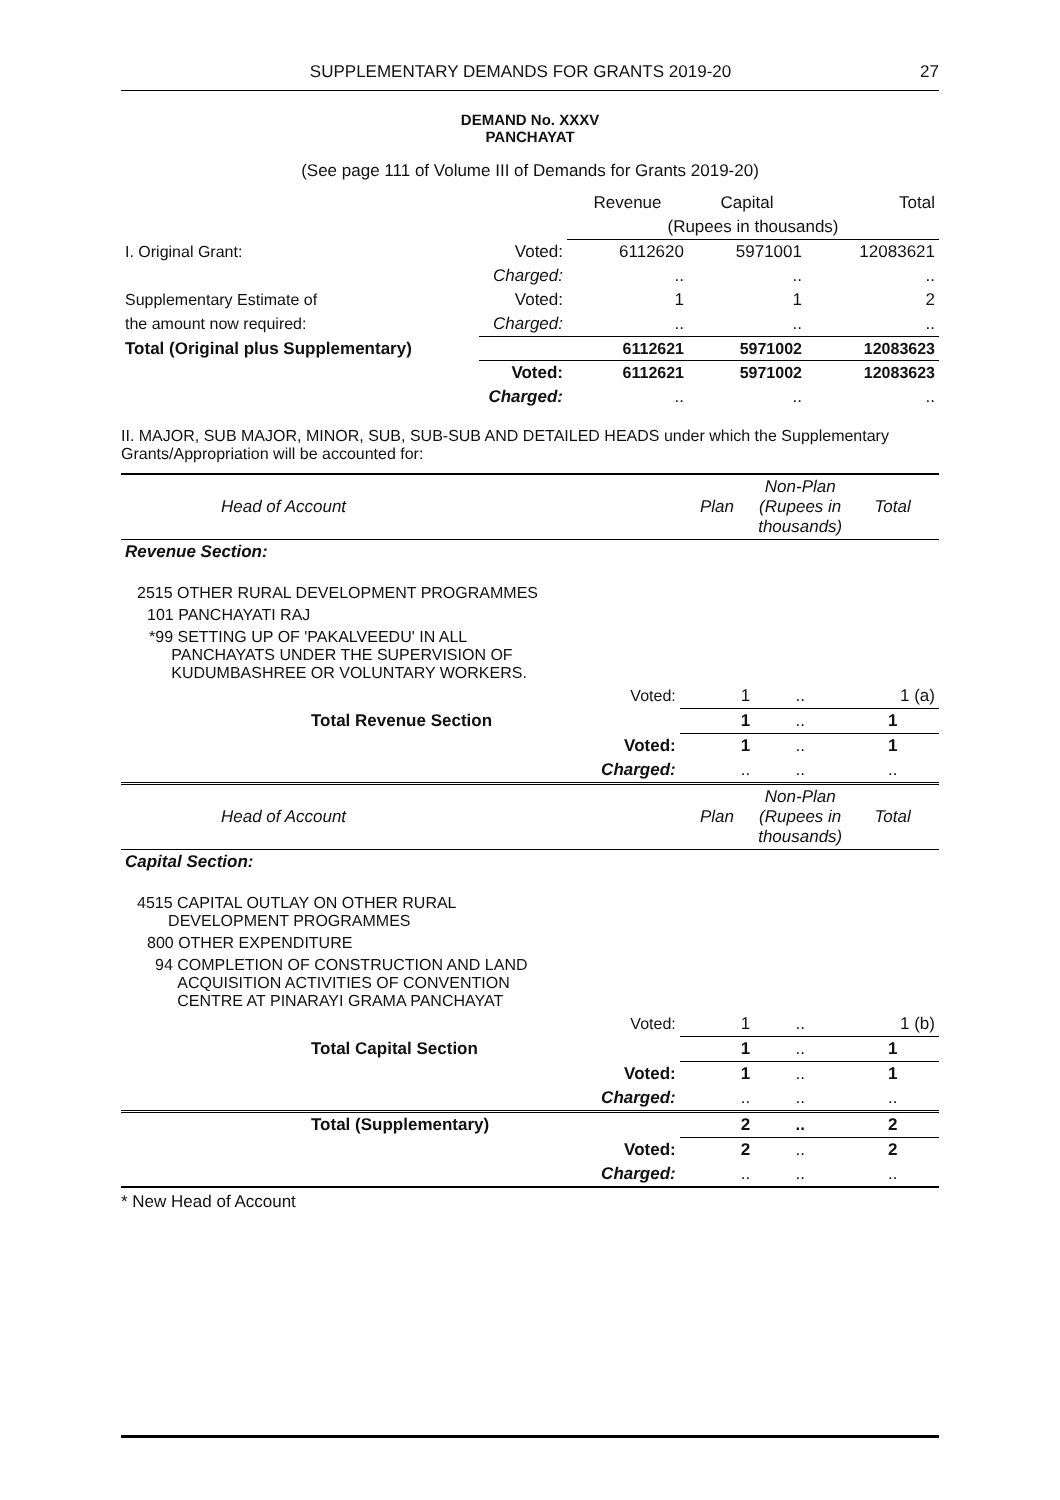SUPPLEMENTARY DEMANDS FOR GRANTS 2019-20 27
DEMAND No. XXXV
PANCHAYAT
(See page 111 of Volume III of Demands for Grants 2019-20)
| | | Revenue | Capital | Total |
| | | (Rupees in thousands) | | |
| I. Original Grant: | Voted: | 6112620 | 5971001 | 12083621 |
| | Charged: | .. | .. | .. |
| Supplementary Estimate of | Voted: | 1 | 1 | 2 |
| the amount now required: | Charged: | .. | .. | .. |
| Total (Original plus Supplementary) | | 6112621 | 5971002 | 12083623 |
| | Voted: | 6112621 | 5971002 | 12083623 |
| | Charged: | .. | .. | .. |
II. MAJOR, SUB MAJOR, MINOR, SUB, SUB-SUB AND DETAILED HEADS under which the Supplementary Grants/Appropriation will be accounted for:
| Head of Account | Plan | Non-Plan (Rupees in thousands) | Total |
| Revenue Section: | | | |
| 2515 OTHER RURAL DEVELOPMENT PROGRAMMES | | | |
| 101 PANCHAYATI RAJ | | | |
| *99 SETTING UP OF 'PAKALVEEDU' IN ALL PANCHAYATS UNDER THE SUPERVISION OF KUDUMBASHREE OR VOLUNTARY WORKERS. | | | |
| Voted: | 1 | .. | 1 (a) |
| Total Revenue Section | 1 | .. | 1 |
| Voted: | 1 | .. | 1 |
| Charged: | .. | .. | .. |
| Head of Account | Plan | Non-Plan (Rupees in thousands) | Total |
| Capital Section: | | | |
| 4515 CAPITAL OUTLAY ON OTHER RURAL DEVELOPMENT PROGRAMMES | | | |
| 800 OTHER EXPENDITURE | | | |
| 94 COMPLETION OF CONSTRUCTION AND LAND ACQUISITION ACTIVITIES OF CONVENTION CENTRE AT PINARAYI GRAMA PANCHAYAT | | | |
| Voted: | 1 | .. | 1 (b) |
| Total Capital Section | 1 | .. | 1 |
| Voted: | 1 | .. | 1 |
| Charged: | .. | .. | .. |
| Total (Supplementary) | 2 | .. | 2 |
| Voted: | 2 | .. | 2 |
| Charged: | .. | .. | .. |
* New Head of Account